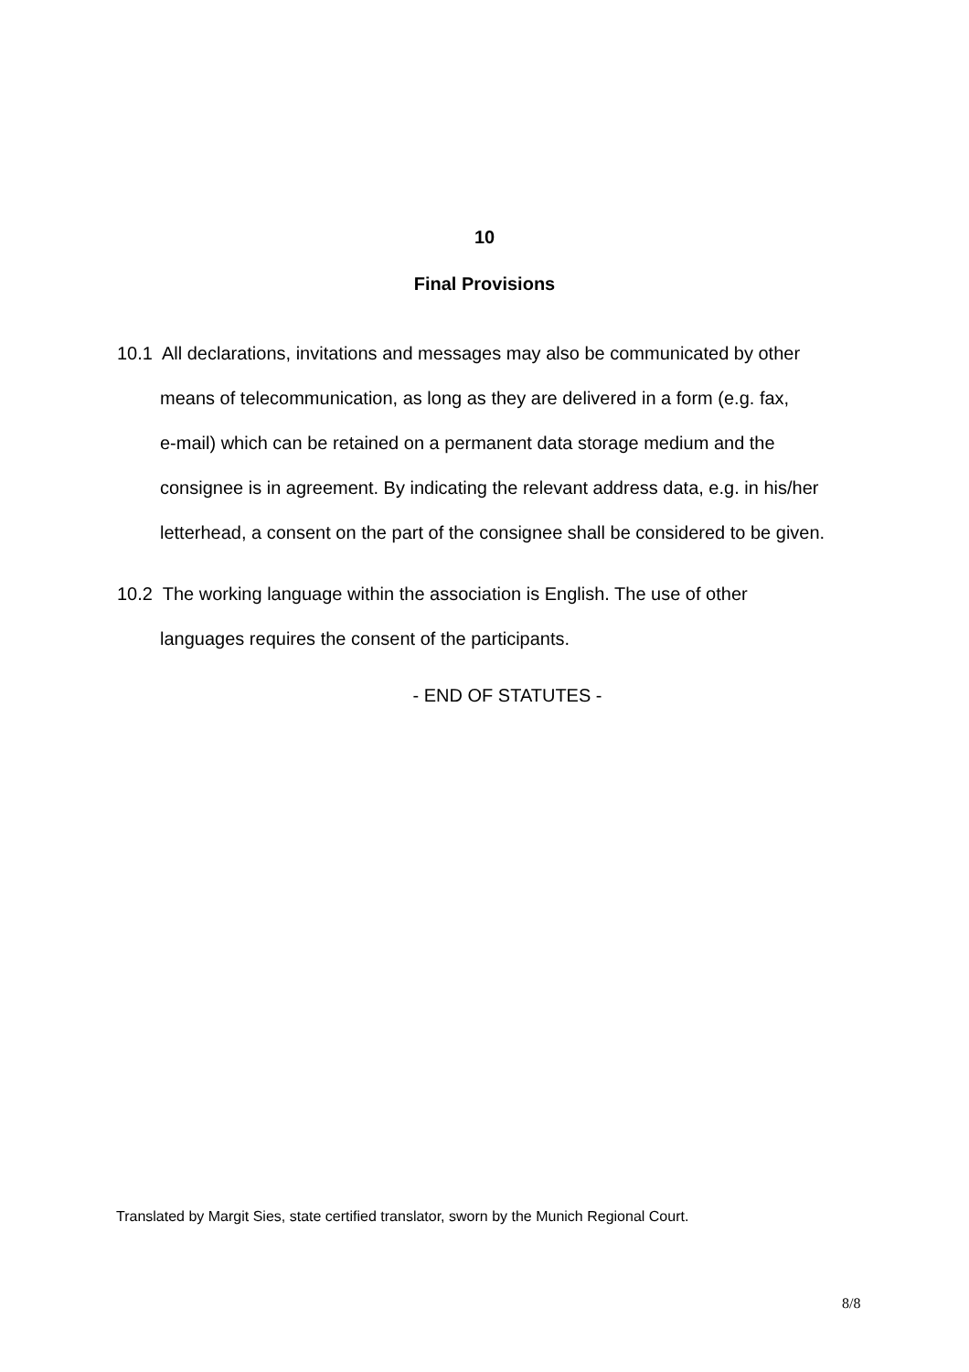10
Final Provisions
10.1 All declarations, invitations and messages may also be communicated by other
means of telecommunication, as long as they are delivered in a form (e.g. fax,
e-mail) which can be retained on a permanent data storage medium and the
consignee is in agreement. By indicating the relevant address data, e.g. in his/her
letterhead, a consent on the part of the consignee shall be considered to be given.
10.2 The working language within the association is English. The use of other
languages requires the consent of the participants.
- END OF STATUTES -
Translated by Margit Sies, state certified translator, sworn by the Munich Regional Court.
8/8